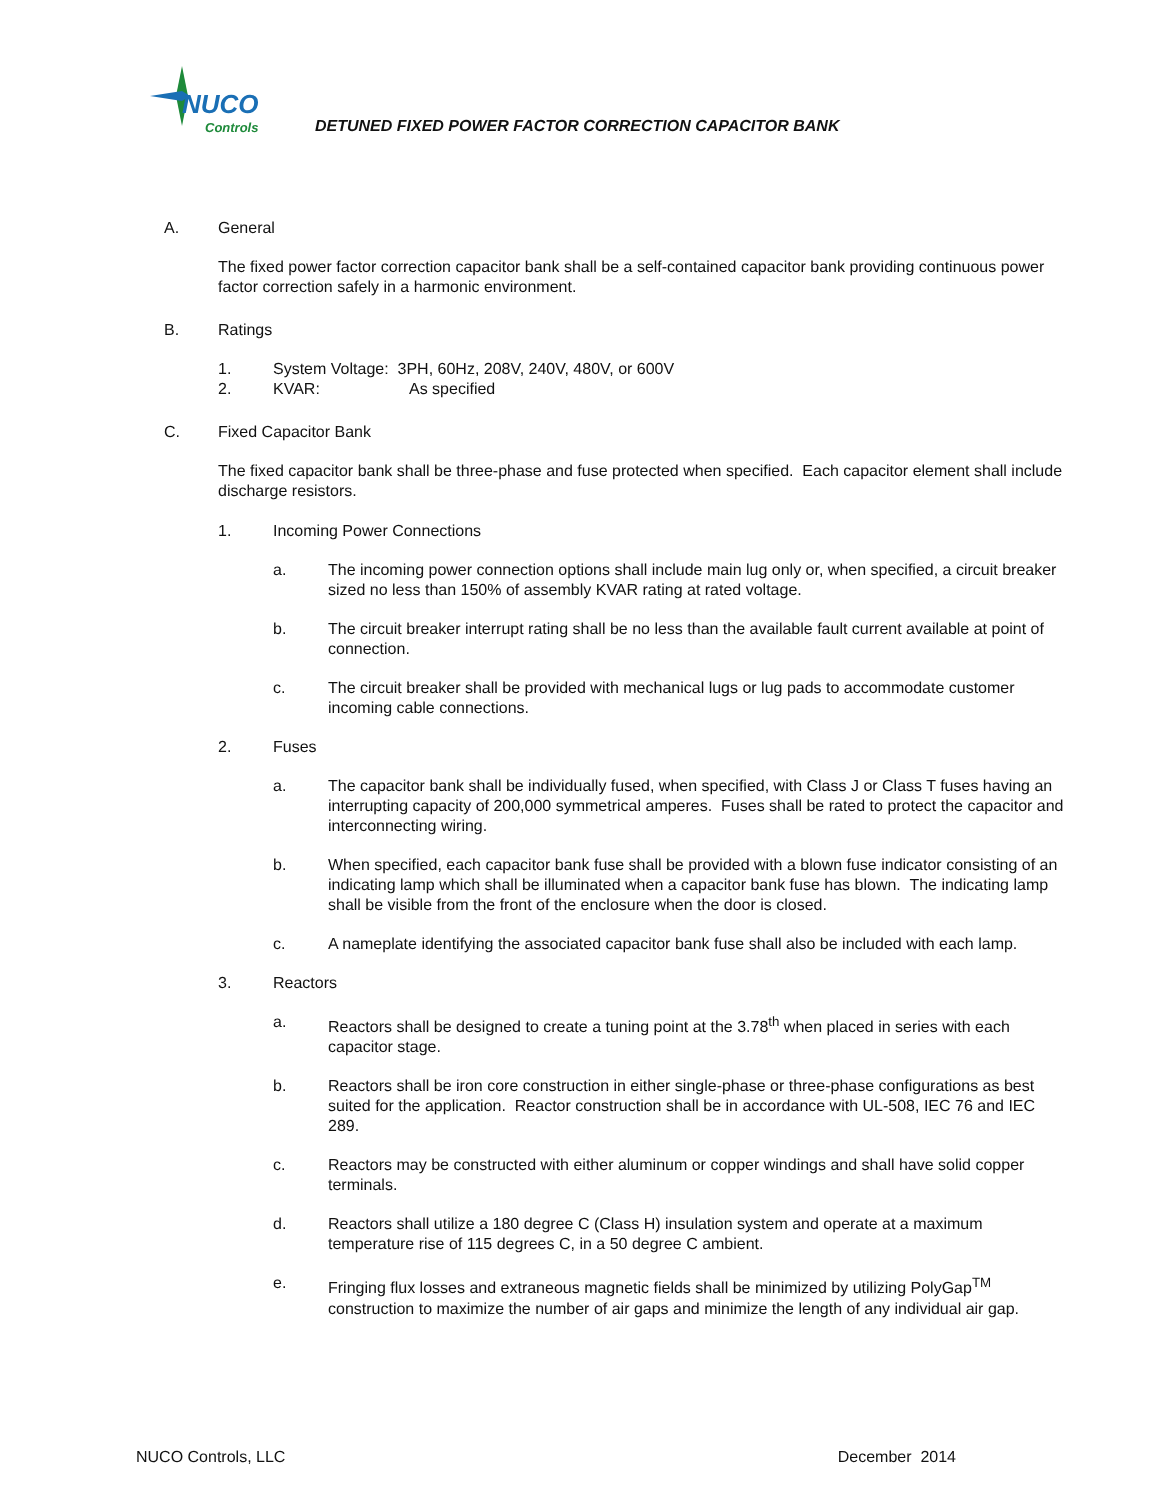NUCO
Controls
DETUNED FIXED POWER FACTOR CORRECTION CAPACITOR BANK
A. General
The fixed power factor correction capacitor bank shall be a self-contained capacitor bank providing continuous power factor correction safely in a harmonic environment.
B. Ratings
1. System Voltage: 3PH, 60Hz, 208V, 240V, 480V, or 600V
2. KVAR: As specified
C. Fixed Capacitor Bank
The fixed capacitor bank shall be three-phase and fuse protected when specified. Each capacitor element shall include discharge resistors.
1. Incoming Power Connections
a. The incoming power connection options shall include main lug only or, when specified, a circuit breaker sized no less than 150% of assembly KVAR rating at rated voltage.
b. The circuit breaker interrupt rating shall be no less than the available fault current available at point of connection.
c. The circuit breaker shall be provided with mechanical lugs or lug pads to accommodate customer incoming cable connections.
2. Fuses
a. The capacitor bank shall be individually fused, when specified, with Class J or Class T fuses having an interrupting capacity of 200,000 symmetrical amperes. Fuses shall be rated to protect the capacitor and interconnecting wiring.
b. When specified, each capacitor bank fuse shall be provided with a blown fuse indicator consisting of an indicating lamp which shall be illuminated when a capacitor bank fuse has blown. The indicating lamp shall be visible from the front of the enclosure when the door is closed.
c. A nameplate identifying the associated capacitor bank fuse shall also be included with each lamp.
3. Reactors
a. Reactors shall be designed to create a tuning point at the 3.78<sup>th</sup> when placed in series with each capacitor stage.
b. Reactors shall be iron core construction in either single-phase or three-phase configurations as best suited for the application. Reactor construction shall be in accordance with UL-508, IEC 76 and IEC 289.
c. Reactors may be constructed with either aluminum or copper windings and shall have solid copper terminals.
d. Reactors shall utilize a 180 degree C (Class H) insulation system and operate at a maximum temperature rise of 115 degrees C, in a 50 degree C ambient.
e. Fringing flux losses and extraneous magnetic fields shall be minimized by utilizing PolyGap<sup>TM</sup> construction to maximize the number of air gaps and minimize the length of any individual air gap.
NUCO Controls, LLC December 2014